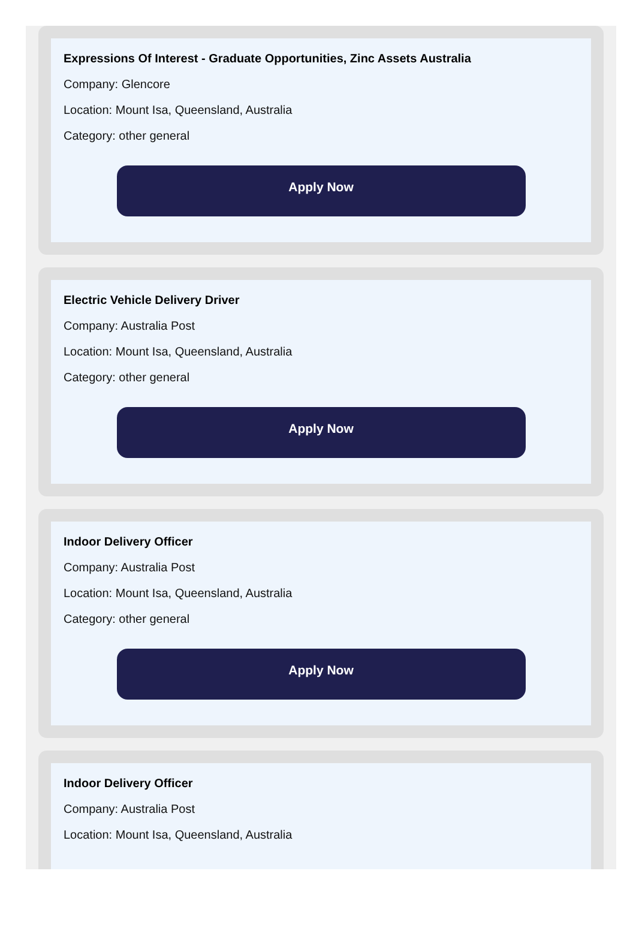Expressions Of Interest - Graduate Opportunities, Zinc Assets Australia
Company: Glencore
Location: Mount Isa, Queensland, Australia
Category: other general
Apply Now
Electric Vehicle Delivery Driver
Company: Australia Post
Location: Mount Isa, Queensland, Australia
Category: other general
Apply Now
Indoor Delivery Officer
Company: Australia Post
Location: Mount Isa, Queensland, Australia
Category: other general
Apply Now
Indoor Delivery Officer
Company: Australia Post
Location: Mount Isa, Queensland, Australia